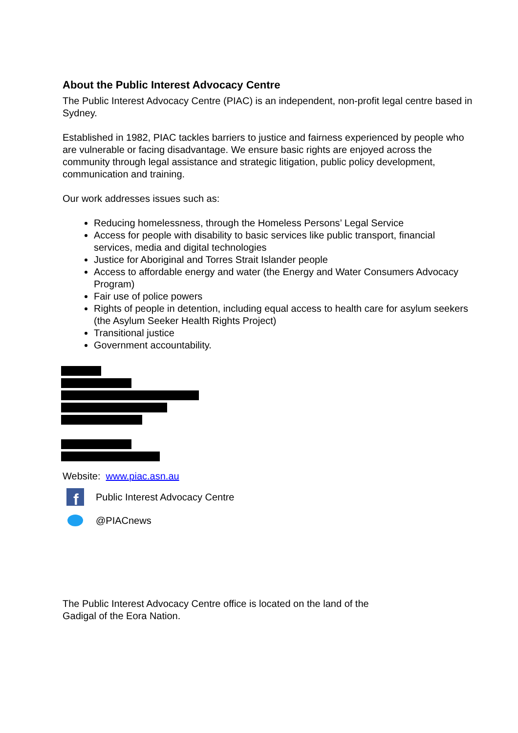About the Public Interest Advocacy Centre
The Public Interest Advocacy Centre (PIAC) is an independent, non-profit legal centre based in Sydney.
Established in 1982, PIAC tackles barriers to justice and fairness experienced by people who are vulnerable or facing disadvantage. We ensure basic rights are enjoyed across the community through legal assistance and strategic litigation, public policy development, communication and training.
Our work addresses issues such as:
Reducing homelessness, through the Homeless Persons’ Legal Service
Access for people with disability to basic services like public transport, financial services, media and digital technologies
Justice for Aboriginal and Torres Strait Islander people
Access to affordable energy and water (the Energy and Water Consumers Advocacy Program)
Fair use of police powers
Rights of people in detention, including equal access to health care for asylum seekers (the Asylum Seeker Health Rights Project)
Transitional justice
Government accountability.
Website: www.piac.asn.au
f
Public Interest Advocacy Centre
@PIACnews
The Public Interest Advocacy Centre office is located on the land of the Gadigal of the Eora Nation.